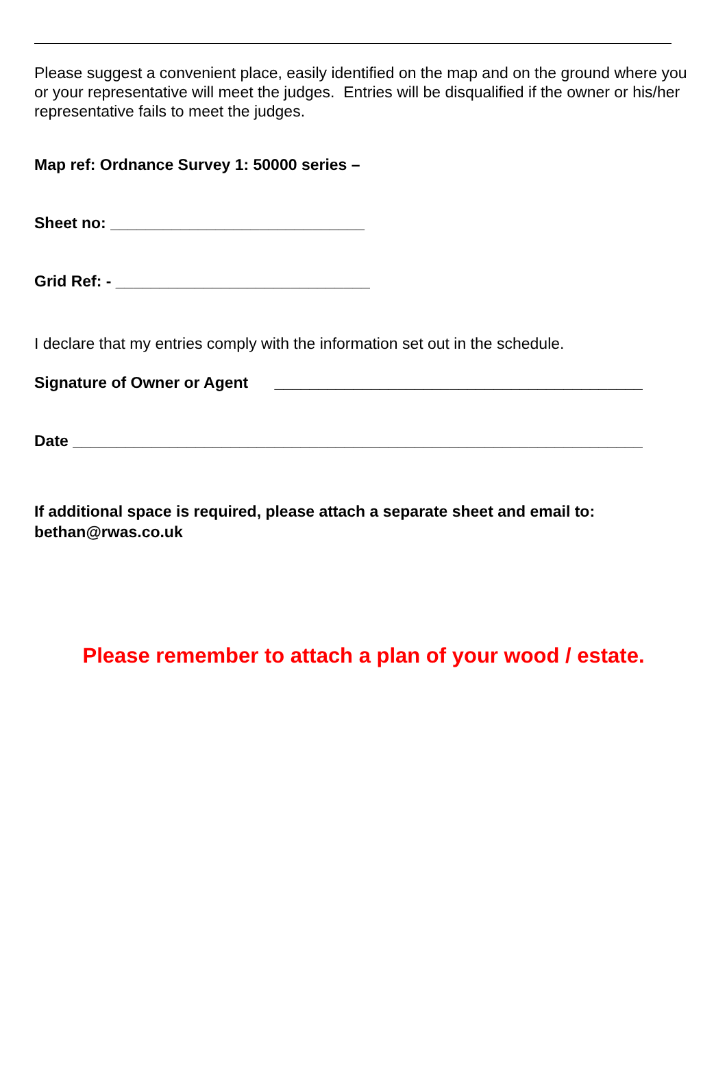Please suggest a convenient place, easily identified on the map and on the ground where you or your representative will meet the judges. Entries will be disqualified if the owner or his/her representative fails to meet the judges.
Map ref: Ordnance Survey 1: 50000 series –
Sheet no: _____________________________
Grid Ref: - _____________________________
I declare that my entries comply with the information set out in the schedule.
Signature of Owner or Agent __________________________________________
Date _________________________________________________________________
If additional space is required, please attach a separate sheet and email to: bethan@rwas.co.uk
Please remember to attach a plan of your wood / estate.